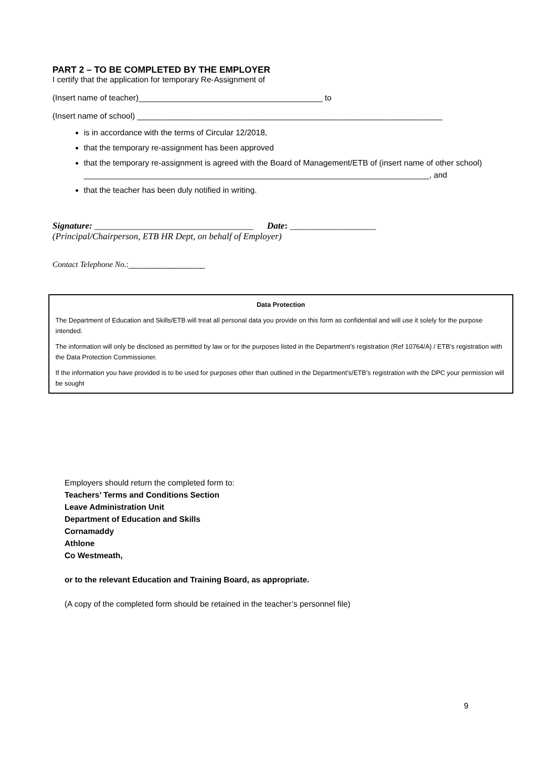PART 2 – TO BE COMPLETED BY THE EMPLOYER
I certify that the application for temporary Re-Assignment of
(Insert name of teacher)_________________________________________ to
(Insert name of school) ____________________________________________________________________
is in accordance with the terms of Circular 12/2018,
that the temporary re-assignment has been approved
that the temporary re-assignment is agreed with the Board of Management/ETB of (insert name of other school)
_____________________________________________________________________________, and
that the teacher has been duly notified in writing.
Signature: ___________________________________ Date: ___________________
(Principal/Chairperson, ETB HR Dept, on behalf of Employer)
Contact Telephone No.:_________________
Data Protection
The Department of Education and Skills/ETB will treat all personal data you provide on this form as confidential and will use it solely for the purpose intended.
The information will only be disclosed as permitted by law or for the purposes listed in the Department’s registration (Ref 10764/A) / ETB’s registration with the Data Protection Commissioner.
If the information you have provided is to be used for purposes other than outlined in the Department’s/ETB’s registration with the DPC your permission will be sought
Employers should return the completed form to:
Teachers’ Terms and Conditions Section
Leave Administration Unit
Department of Education and Skills
Cornamaddy
Athlone
Co Westmeath,
or to the relevant Education and Training Board, as appropriate.
(A copy of the completed form should be retained in the teacher’s personnel file)
9